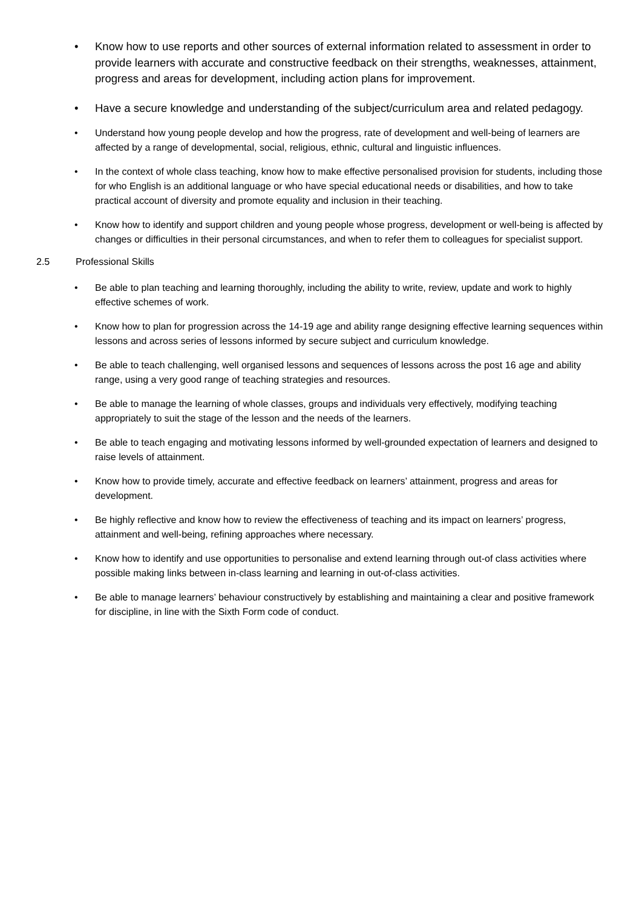• Know how to use reports and other sources of external information related to assessment in order to provide learners with accurate and constructive feedback on their strengths, weaknesses, attainment, progress and areas for development, including action plans for improvement.
• Have a secure knowledge and understanding of the subject/curriculum area and related pedagogy.
• Understand how young people develop and how the progress, rate of development and well-being of learners are affected by a range of developmental, social, religious, ethnic, cultural and linguistic influences.
• In the context of whole class teaching, know how to make effective personalised provision for students, including those for who English is an additional language or who have special educational needs or disabilities, and how to take practical account of diversity and promote equality and inclusion in their teaching.
• Know how to identify and support children and young people whose progress, development or well-being is affected by changes or difficulties in their personal circumstances, and when to refer them to colleagues for specialist support.
2.5 Professional Skills
• Be able to plan teaching and learning thoroughly, including the ability to write, review, update and work to highly effective schemes of work.
• Know how to plan for progression across the 14-19 age and ability range designing effective learning sequences within lessons and across series of lessons informed by secure subject and curriculum knowledge.
• Be able to teach challenging, well organised lessons and sequences of lessons across the post 16 age and ability range, using a very good range of teaching strategies and resources.
• Be able to manage the learning of whole classes, groups and individuals very effectively, modifying teaching appropriately to suit the stage of the lesson and the needs of the learners.
• Be able to teach engaging and motivating lessons informed by well-grounded expectation of learners and designed to raise levels of attainment.
• Know how to provide timely, accurate and effective feedback on learners’ attainment, progress and areas for development.
• Be highly reflective and know how to review the effectiveness of teaching and its impact on learners’ progress, attainment and well-being, refining approaches where necessary.
• Know how to identify and use opportunities to personalise and extend learning through out-of class activities where possible making links between in-class learning and learning in out-of-class activities.
• Be able to manage learners’ behaviour constructively by establishing and maintaining a clear and positive framework for discipline, in line with the Sixth Form code of conduct.